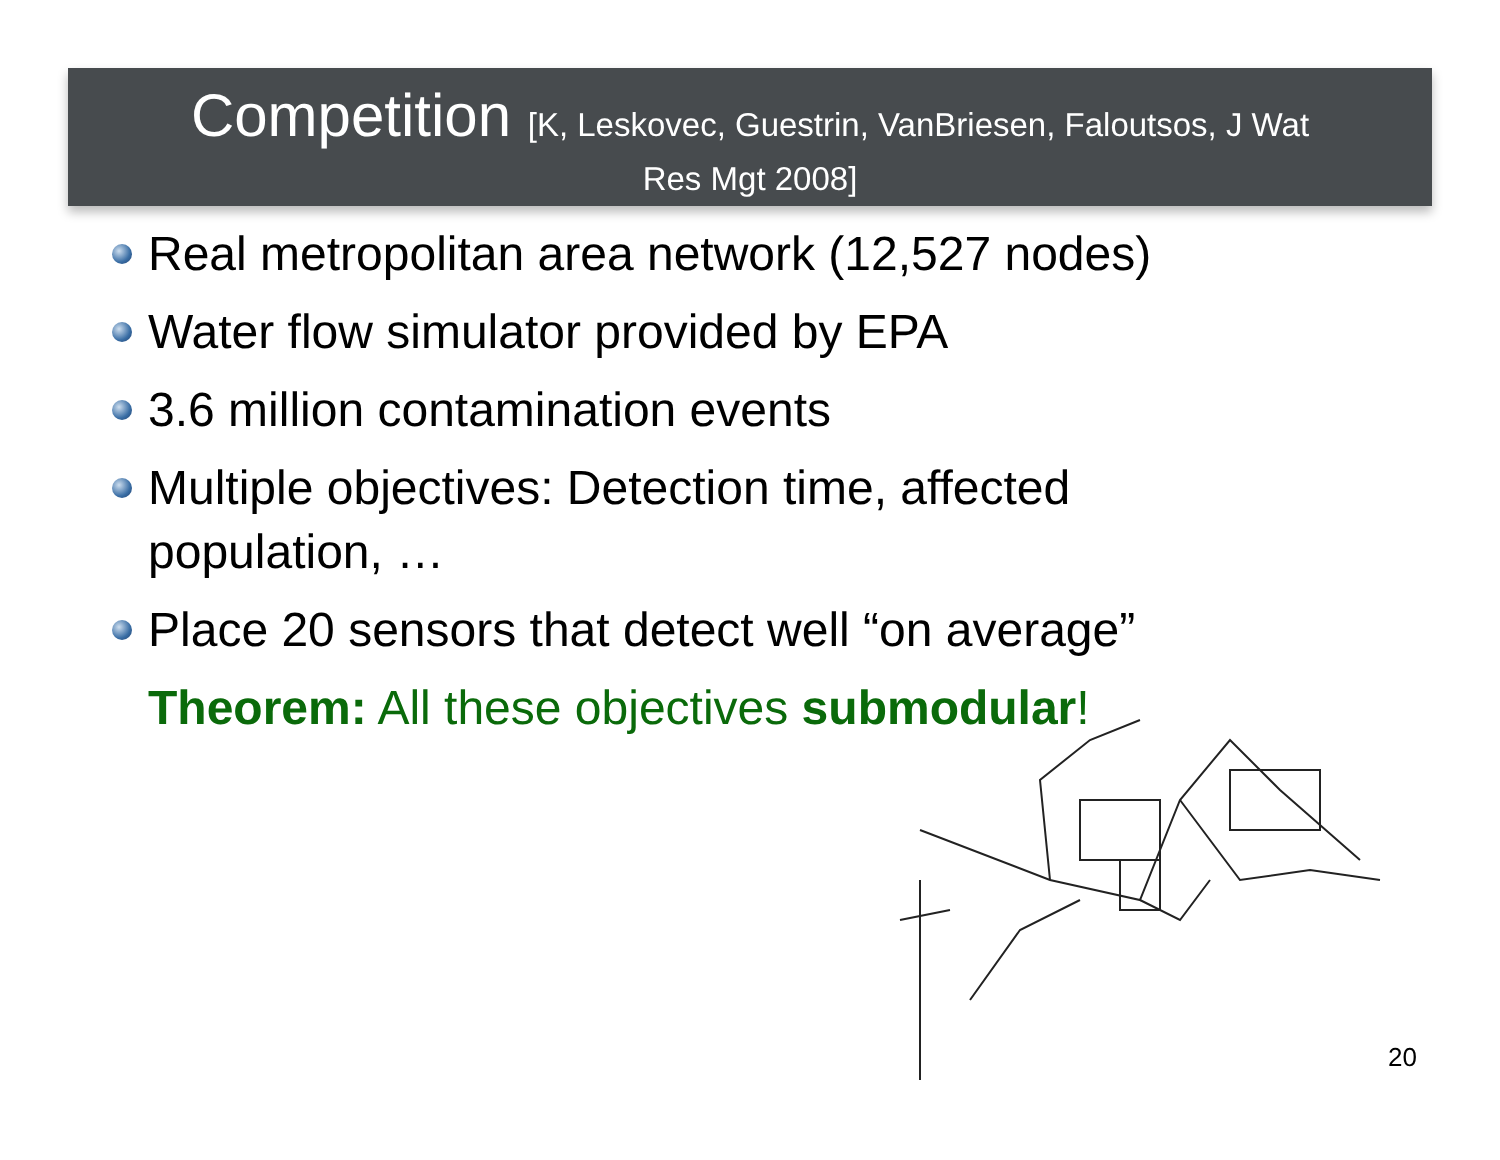Competition [K, Leskovec, Guestrin, VanBriesen, Faloutsos, J Wat
Res Mgt 2008]
Real metropolitan area network (12,527 nodes)
Water flow simulator provided by EPA
3.6 million contamination events
Multiple objectives: Detection time, affected population, …
Place 20 sensors that detect well “on average”
Theorem: All these objectives submodular!
20